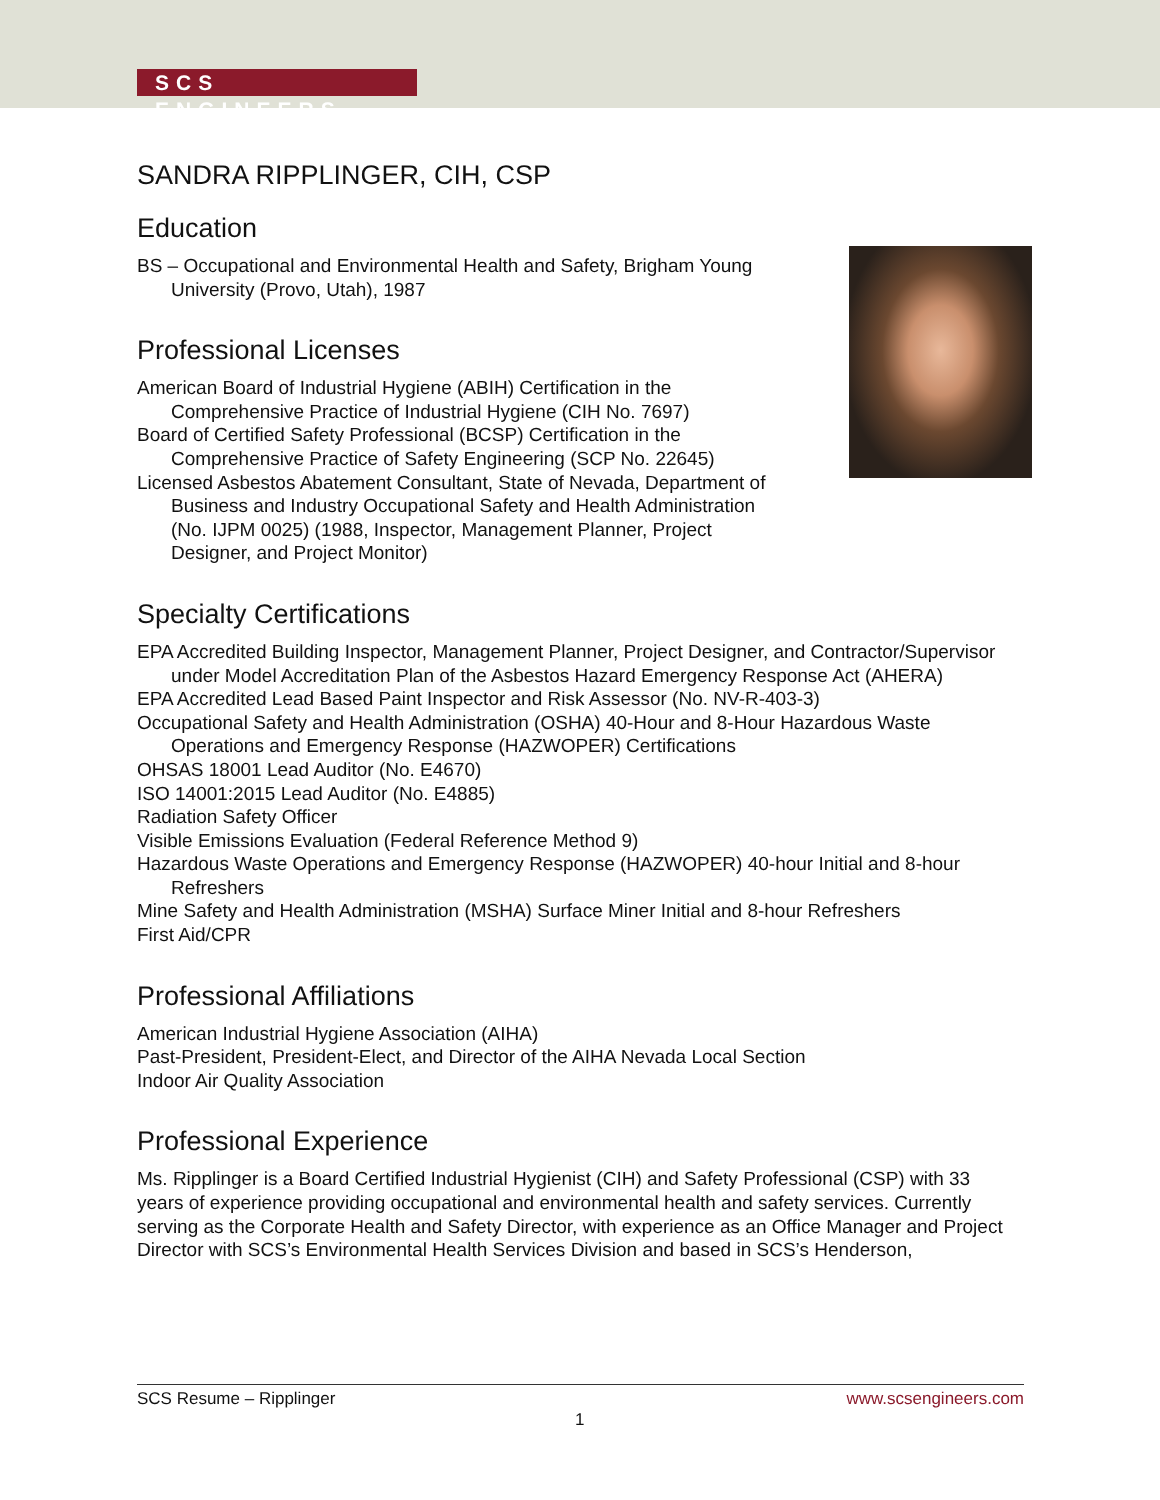SCS ENGINEERS
SANDRA RIPPLINGER, CIH, CSP
Education
BS – Occupational and Environmental Health and Safety, Brigham Young
University (Provo, Utah), 1987
Professional Licenses
American Board of Industrial Hygiene (ABIH) Certification in the
Comprehensive Practice of Industrial Hygiene (CIH No. 7697)
Board of Certified Safety Professional (BCSP) Certification in the
Comprehensive Practice of Safety Engineering (SCP No. 22645)
Licensed Asbestos Abatement Consultant, State of Nevada, Department of
Business and Industry Occupational Safety and Health Administration
(No. IJPM 0025) (1988, Inspector, Management Planner, Project
Designer, and Project Monitor)
Specialty Certifications
EPA Accredited Building Inspector, Management Planner, Project Designer, and Contractor/Supervisor under Model Accreditation Plan of the Asbestos Hazard Emergency Response Act (AHERA)
EPA Accredited Lead Based Paint Inspector and Risk Assessor (No. NV-R-403-3)
Occupational Safety and Health Administration (OSHA) 40-Hour and 8-Hour Hazardous Waste Operations and Emergency Response (HAZWOPER) Certifications
OHSAS 18001 Lead Auditor (No. E4670)
ISO 14001:2015 Lead Auditor (No. E4885)
Radiation Safety Officer
Visible Emissions Evaluation (Federal Reference Method 9)
Hazardous Waste Operations and Emergency Response (HAZWOPER) 40-hour Initial and 8-hour Refreshers
Mine Safety and Health Administration (MSHA) Surface Miner Initial and 8-hour Refreshers
First Aid/CPR
Professional Affiliations
American Industrial Hygiene Association (AIHA)
Past-President, President-Elect, and Director of the AIHA Nevada Local Section
Indoor Air Quality Association
Professional Experience
Ms. Ripplinger is a Board Certified Industrial Hygienist (CIH) and Safety Professional (CSP) with 33 years of experience providing occupational and environmental health and safety services. Currently serving as the Corporate Health and Safety Director, with experience as an Office Manager and Project Director with SCS’s Environmental Health Services Division and based in SCS’s Henderson,
SCS Resume – Ripplinger www.scsengineers.com
1